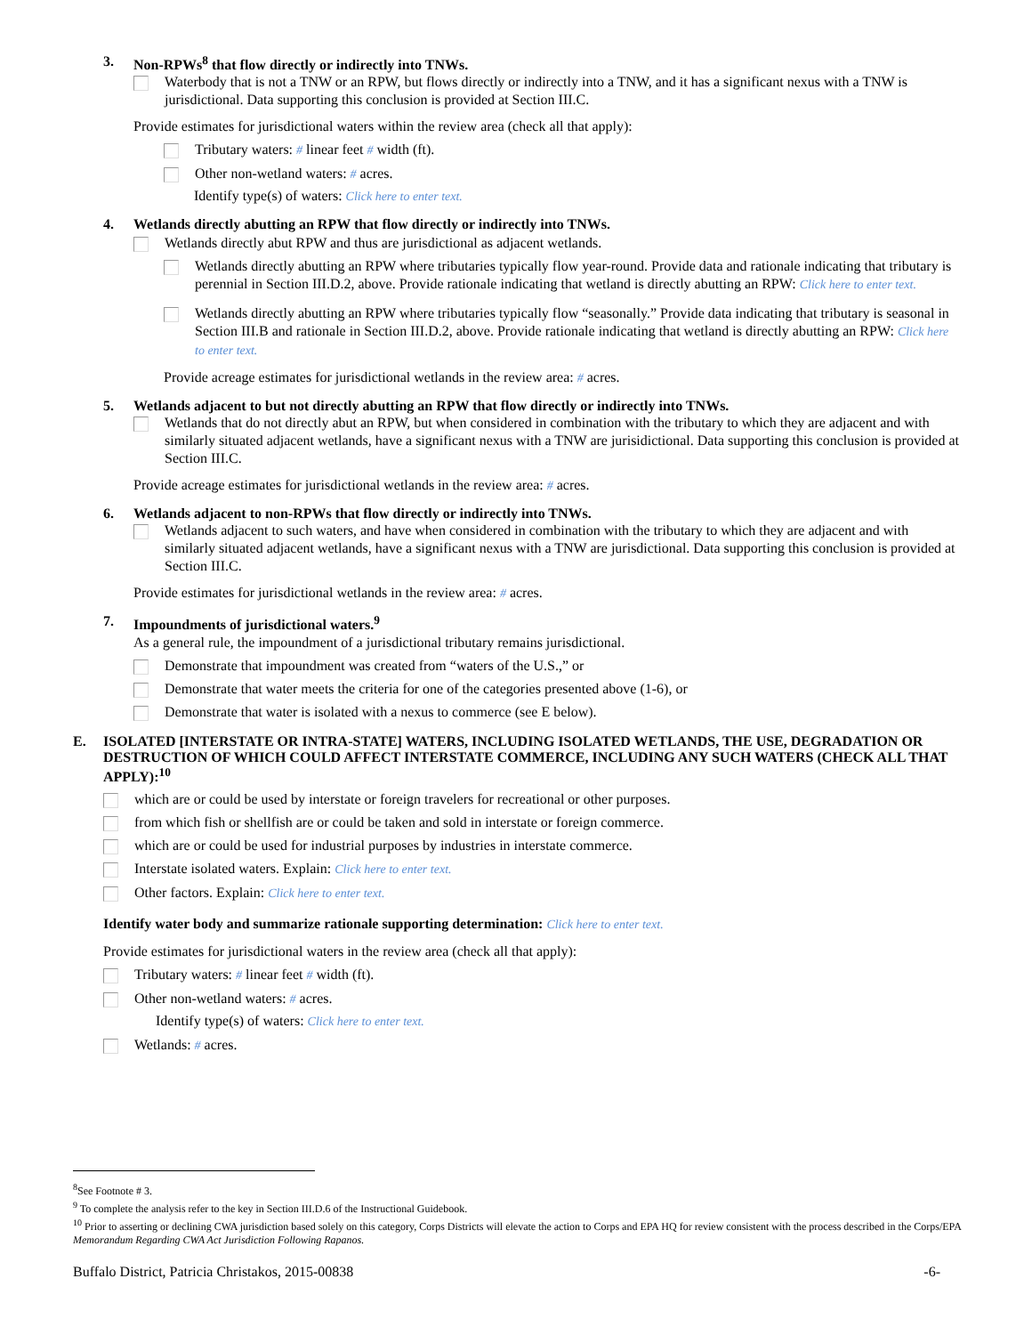3. Non-RPWs<sup>8</sup> that flow directly or indirectly into TNWs.
Waterbody that is not a TNW or an RPW, but flows directly or indirectly into a TNW, and it has a significant nexus with a TNW is jurisdictional. Data supporting this conclusion is provided at Section III.C.
Provide estimates for jurisdictional waters within the review area (check all that apply):
Tributary waters: # linear feet # width (ft).
Other non-wetland waters: # acres.
Identify type(s) of waters: Click here to enter text.
4. Wetlands directly abutting an RPW that flow directly or indirectly into TNWs.
Wetlands directly abut RPW and thus are jurisdictional as adjacent wetlands.
Wetlands directly abutting an RPW where tributaries typically flow year-round. Provide data and rationale indicating that tributary is perennial in Section III.D.2, above. Provide rationale indicating that wetland is directly abutting an RPW: Click here to enter text.
Wetlands directly abutting an RPW where tributaries typically flow “seasonally.” Provide data indicating that tributary is seasonal in Section III.B and rationale in Section III.D.2, above. Provide rationale indicating that wetland is directly abutting an RPW: Click here to enter text.
Provide acreage estimates for jurisdictional wetlands in the review area: # acres.
5. Wetlands adjacent to but not directly abutting an RPW that flow directly or indirectly into TNWs.
Wetlands that do not directly abut an RPW, but when considered in combination with the tributary to which they are adjacent and with similarly situated adjacent wetlands, have a significant nexus with a TNW are jurisidictional. Data supporting this conclusion is provided at Section III.C.
Provide acreage estimates for jurisdictional wetlands in the review area: # acres.
6. Wetlands adjacent to non-RPWs that flow directly or indirectly into TNWs.
Wetlands adjacent to such waters, and have when considered in combination with the tributary to which they are adjacent and with similarly situated adjacent wetlands, have a significant nexus with a TNW are jurisdictional. Data supporting this conclusion is provided at Section III.C.
Provide estimates for jurisdictional wetlands in the review area: # acres.
7. Impoundments of jurisdictional waters.<sup>9</sup>
As a general rule, the impoundment of a jurisdictional tributary remains jurisdictional.
Demonstrate that impoundment was created from “waters of the U.S.,” or
Demonstrate that water meets the criteria for one of the categories presented above (1-6), or
Demonstrate that water is isolated with a nexus to commerce (see E below).
E. ISOLATED [INTERSTATE OR INTRA-STATE] WATERS, INCLUDING ISOLATED WETLANDS, THE USE, DEGRADATION OR DESTRUCTION OF WHICH COULD AFFECT INTERSTATE COMMERCE, INCLUDING ANY SUCH WATERS (CHECK ALL THAT APPLY):<sup>10</sup>
which are or could be used by interstate or foreign travelers for recreational or other purposes.
from which fish or shellfish are or could be taken and sold in interstate or foreign commerce.
which are or could be used for industrial purposes by industries in interstate commerce.
Interstate isolated waters. Explain: Click here to enter text.
Other factors. Explain: Click here to enter text.
Identify water body and summarize rationale supporting determination: Click here to enter text.
Provide estimates for jurisdictional waters in the review area (check all that apply):
Tributary waters: # linear feet # width (ft).
Other non-wetland waters: # acres.
Identify type(s) of waters: Click here to enter text.
Wetlands: # acres.
<sup>8</sup> See Footnote # 3.
<sup>9</sup> To complete the analysis refer to the key in Section III.D.6 of the Instructional Guidebook.
<sup>10</sup> Prior to asserting or declining CWA jurisdiction based solely on this category, Corps Districts will elevate the action to Corps and EPA HQ for review consistent with the process described in the Corps/EPA Memorandum Regarding CWA Act Jurisdiction Following Rapanos.
Buffalo District, Patricia Christakos, 2015-00838 -6-